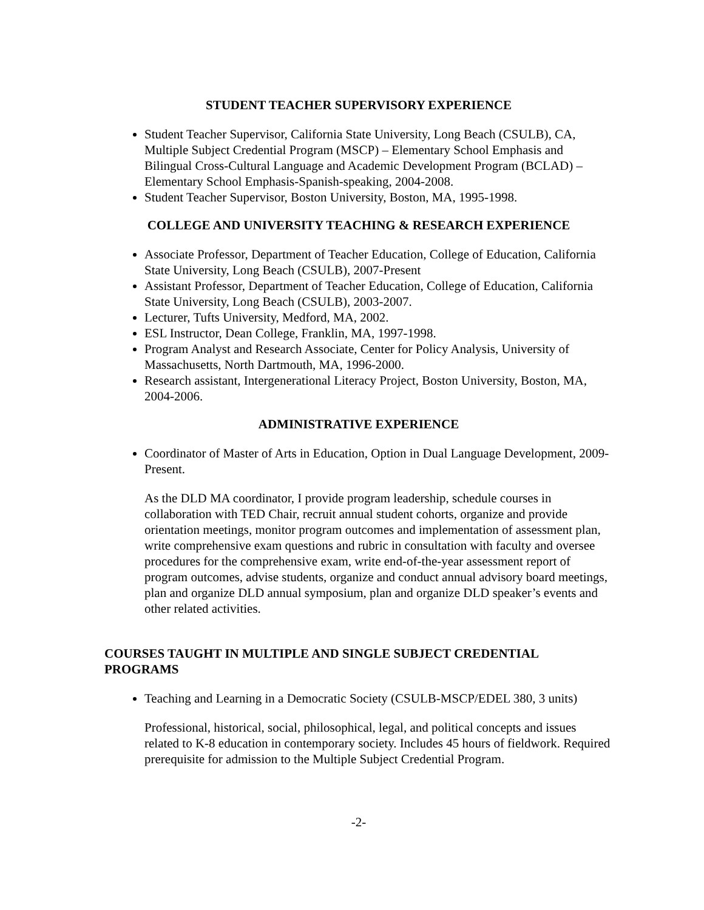STUDENT TEACHER SUPERVISORY EXPERIENCE
Student Teacher Supervisor, California State University, Long Beach (CSULB), CA, Multiple Subject Credential Program (MSCP) – Elementary School Emphasis and Bilingual Cross-Cultural Language and Academic Development Program (BCLAD) – Elementary School Emphasis-Spanish-speaking, 2004-2008.
Student Teacher Supervisor, Boston University, Boston, MA, 1995-1998.
COLLEGE AND UNIVERSITY TEACHING & RESEARCH EXPERIENCE
Associate Professor, Department of Teacher Education, College of Education, California State University, Long Beach (CSULB), 2007-Present
Assistant Professor, Department of Teacher Education, College of Education, California State University, Long Beach (CSULB), 2003-2007.
Lecturer, Tufts University, Medford, MA, 2002.
ESL Instructor, Dean College, Franklin, MA, 1997-1998.
Program Analyst and Research Associate, Center for Policy Analysis, University of Massachusetts, North Dartmouth, MA, 1996-2000.
Research assistant, Intergenerational Literacy Project, Boston University, Boston, MA, 2004-2006.
ADMINISTRATIVE EXPERIENCE
Coordinator of Master of Arts in Education, Option in Dual Language Development, 2009-Present.
As the DLD MA coordinator, I provide program leadership, schedule courses in collaboration with TED Chair, recruit annual student cohorts, organize and provide orientation meetings, monitor program outcomes and implementation of assessment plan, write comprehensive exam questions and rubric in consultation with faculty and oversee procedures for the comprehensive exam, write end-of-the-year assessment report of program outcomes, advise students, organize and conduct annual advisory board meetings, plan and organize DLD annual symposium, plan and organize DLD speaker’s events and other related activities.
COURSES TAUGHT IN MULTIPLE AND SINGLE SUBJECT CREDENTIAL PROGRAMS
Teaching and Learning in a Democratic Society (CSULB-MSCP/EDEL 380, 3 units)
Professional, historical, social, philosophical, legal, and political concepts and issues related to K-8 education in contemporary society. Includes 45 hours of fieldwork. Required prerequisite for admission to the Multiple Subject Credential Program.
-2-